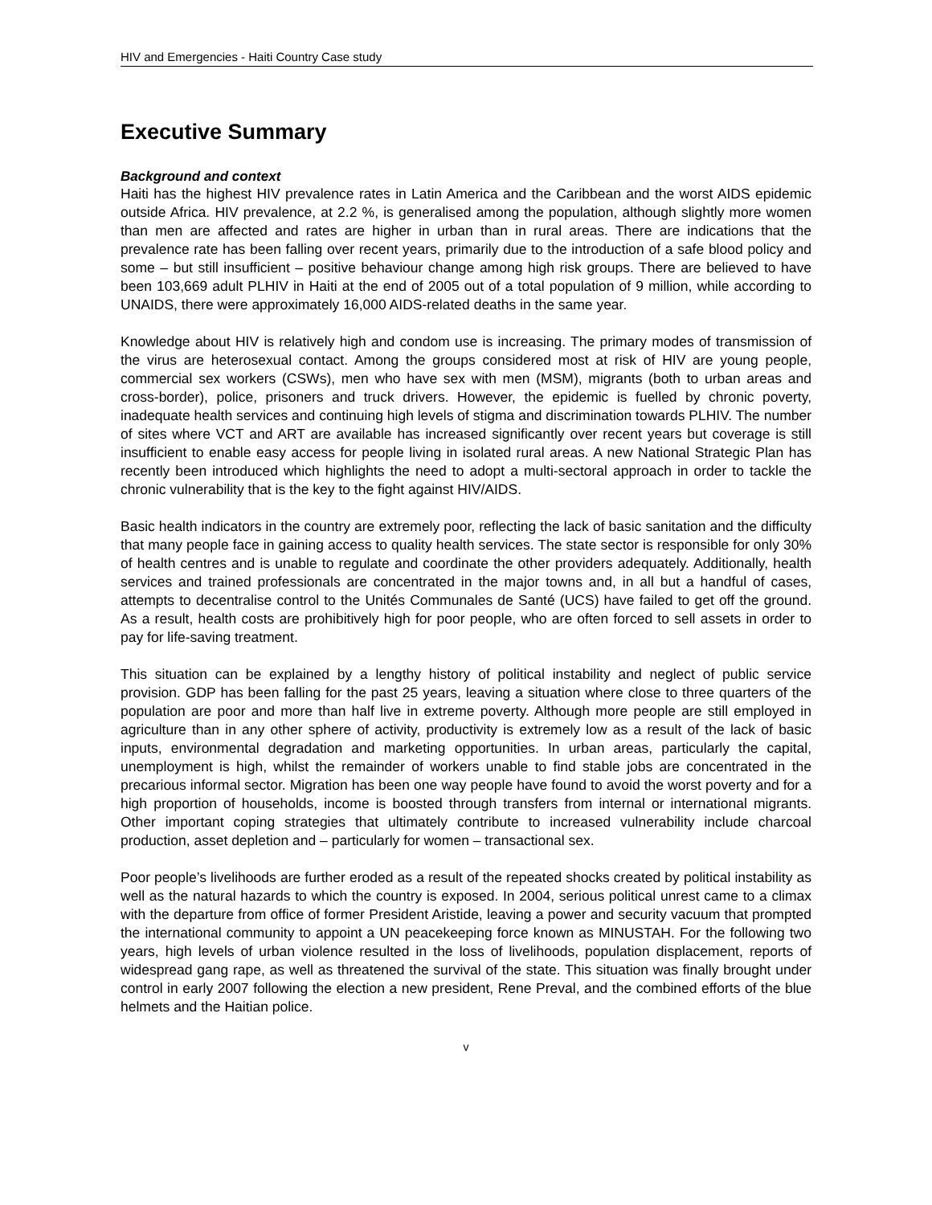HIV and Emergencies - Haiti Country Case study
Executive Summary
Background and context
Haiti has the highest HIV prevalence rates in Latin America and the Caribbean and the worst AIDS epidemic outside Africa. HIV prevalence, at 2.2 %, is generalised among the population, although slightly more women than men are affected and rates are higher in urban than in rural areas. There are indications that the prevalence rate has been falling over recent years, primarily due to the introduction of a safe blood policy and some – but still insufficient – positive behaviour change among high risk groups. There are believed to have been 103,669 adult PLHIV in Haiti at the end of 2005 out of a total population of 9 million, while according to UNAIDS, there were approximately 16,000 AIDS-related deaths in the same year.
Knowledge about HIV is relatively high and condom use is increasing. The primary modes of transmission of the virus are heterosexual contact. Among the groups considered most at risk of HIV are young people, commercial sex workers (CSWs), men who have sex with men (MSM), migrants (both to urban areas and cross-border), police, prisoners and truck drivers. However, the epidemic is fuelled by chronic poverty, inadequate health services and continuing high levels of stigma and discrimination towards PLHIV. The number of sites where VCT and ART are available has increased significantly over recent years but coverage is still insufficient to enable easy access for people living in isolated rural areas. A new National Strategic Plan has recently been introduced which highlights the need to adopt a multi-sectoral approach in order to tackle the chronic vulnerability that is the key to the fight against HIV/AIDS.
Basic health indicators in the country are extremely poor, reflecting the lack of basic sanitation and the difficulty that many people face in gaining access to quality health services. The state sector is responsible for only 30% of health centres and is unable to regulate and coordinate the other providers adequately. Additionally, health services and trained professionals are concentrated in the major towns and, in all but a handful of cases, attempts to decentralise control to the Unités Communales de Santé (UCS) have failed to get off the ground. As a result, health costs are prohibitively high for poor people, who are often forced to sell assets in order to pay for life-saving treatment.
This situation can be explained by a lengthy history of political instability and neglect of public service provision. GDP has been falling for the past 25 years, leaving a situation where close to three quarters of the population are poor and more than half live in extreme poverty. Although more people are still employed in agriculture than in any other sphere of activity, productivity is extremely low as a result of the lack of basic inputs, environmental degradation and marketing opportunities. In urban areas, particularly the capital, unemployment is high, whilst the remainder of workers unable to find stable jobs are concentrated in the precarious informal sector. Migration has been one way people have found to avoid the worst poverty and for a high proportion of households, income is boosted through transfers from internal or international migrants. Other important coping strategies that ultimately contribute to increased vulnerability include charcoal production, asset depletion and – particularly for women – transactional sex.
Poor people’s livelihoods are further eroded as a result of the repeated shocks created by political instability as well as the natural hazards to which the country is exposed. In 2004, serious political unrest came to a climax with the departure from office of former President Aristide, leaving a power and security vacuum that prompted the international community to appoint a UN peacekeeping force known as MINUSTAH. For the following two years, high levels of urban violence resulted in the loss of livelihoods, population displacement, reports of widespread gang rape, as well as threatened the survival of the state. This situation was finally brought under control in early 2007 following the election a new president, Rene Preval, and the combined efforts of the blue helmets and the Haitian police.
v